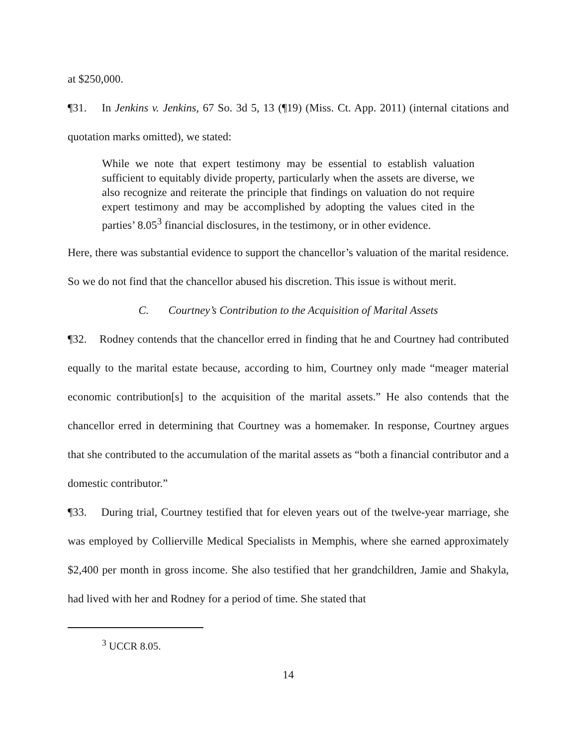at $250,000.
¶31. In Jenkins v. Jenkins, 67 So. 3d 5, 13 (¶19) (Miss. Ct. App. 2011) (internal citations and quotation marks omitted), we stated:
While we note that expert testimony may be essential to establish valuation sufficient to equitably divide property, particularly when the assets are diverse, we also recognize and reiterate the principle that findings on valuation do not require expert testimony and may be accomplished by adopting the values cited in the parties’ 8.05<sup>3</sup> financial disclosures, in the testimony, or in other evidence.
Here, there was substantial evidence to support the chancellor’s valuation of the marital residence. So we do not find that the chancellor abused his discretion. This issue is without merit.
C. Courtney’s Contribution to the Acquisition of Marital Assets
¶32. Rodney contends that the chancellor erred in finding that he and Courtney had contributed equally to the marital estate because, according to him, Courtney only made “meager material economic contribution[s] to the acquisition of the marital assets.” He also contends that the chancellor erred in determining that Courtney was a homemaker. In response, Courtney argues that she contributed to the accumulation of the marital assets as “both a financial contributor and a domestic contributor.”
¶33. During trial, Courtney testified that for eleven years out of the twelve-year marriage, she was employed by Collierville Medical Specialists in Memphis, where she earned approximately $2,400 per month in gross income. She also testified that her grandchildren, Jamie and Shakyla, had lived with her and Rodney for a period of time. She stated that
<sup>3</sup> UCCR 8.05.
14